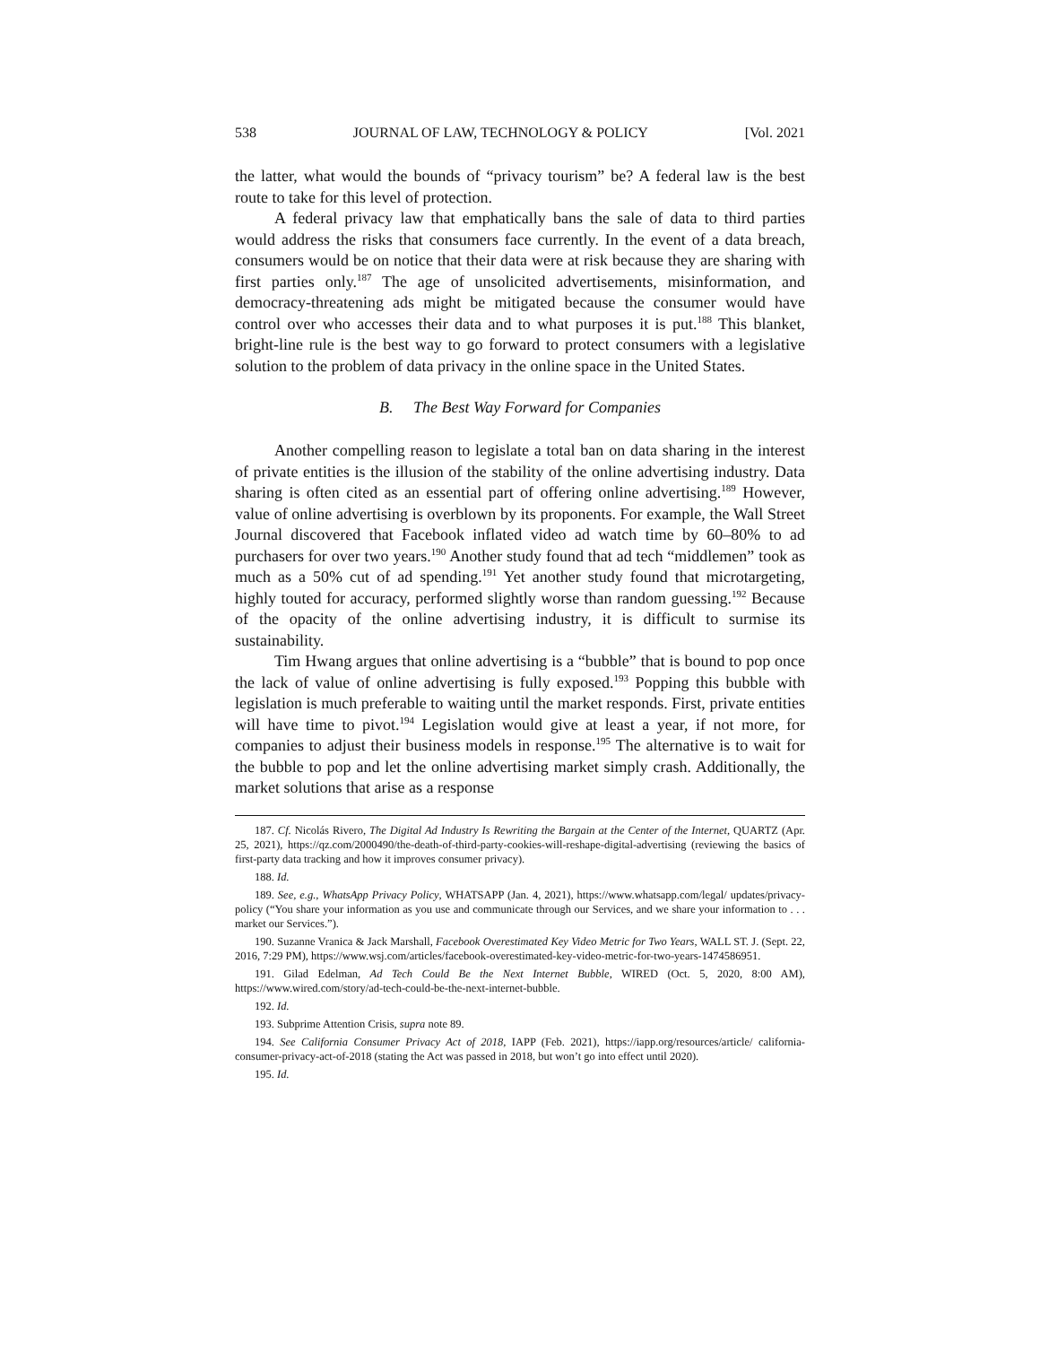538 JOURNAL OF LAW, TECHNOLOGY & POLICY [Vol. 2021
the latter, what would the bounds of “privacy tourism” be? A federal law is the best route to take for this level of protection.
A federal privacy law that emphatically bans the sale of data to third parties would address the risks that consumers face currently. In the event of a data breach, consumers would be on notice that their data were at risk because they are sharing with first parties only.<sup>187</sup> The age of unsolicited advertisements, misinformation, and democracy-threatening ads might be mitigated because the consumer would have control over who accesses their data and to what purposes it is put.<sup>188</sup> This blanket, bright-line rule is the best way to go forward to protect consumers with a legislative solution to the problem of data privacy in the online space in the United States.
B. The Best Way Forward for Companies
Another compelling reason to legislate a total ban on data sharing in the interest of private entities is the illusion of the stability of the online advertising industry. Data sharing is often cited as an essential part of offering online advertising.<sup>189</sup> However, value of online advertising is overblown by its proponents. For example, the Wall Street Journal discovered that Facebook inflated video ad watch time by 60–80% to ad purchasers for over two years.<sup>190</sup> Another study found that ad tech “middlemen” took as much as a 50% cut of ad spending.<sup>191</sup> Yet another study found that microtargeting, highly touted for accuracy, performed slightly worse than random guessing.<sup>192</sup> Because of the opacity of the online advertising industry, it is difficult to surmise its sustainability.
Tim Hwang argues that online advertising is a “bubble” that is bound to pop once the lack of value of online advertising is fully exposed.<sup>193</sup> Popping this bubble with legislation is much preferable to waiting until the market responds. First, private entities will have time to pivot.<sup>194</sup> Legislation would give at least a year, if not more, for companies to adjust their business models in response.<sup>195</sup> The alternative is to wait for the bubble to pop and let the online advertising market simply crash. Additionally, the market solutions that arise as a response
187. Cf. Nicolás Rivero, The Digital Ad Industry Is Rewriting the Bargain at the Center of the Internet, QUARTZ (Apr. 25, 2021), https://qz.com/2000490/the-death-of-third-party-cookies-will-reshape-digital-advertising (reviewing the basics of first-party data tracking and how it improves consumer privacy).
188. Id.
189. See, e.g., WhatsApp Privacy Policy, WHATSAPP (Jan. 4, 2021), https://www.whatsapp.com/legal/ updates/privacy-policy (“You share your information as you use and communicate through our Services, and we share your information to . . . market our Services.”).
190. Suzanne Vranica & Jack Marshall, Facebook Overestimated Key Video Metric for Two Years, WALL ST. J. (Sept. 22, 2016, 7:29 PM), https://www.wsj.com/articles/facebook-overestimated-key-video-metric-for-two-years-1474586951.
191. Gilad Edelman, Ad Tech Could Be the Next Internet Bubble, WIRED (Oct. 5, 2020, 8:00 AM), https://www.wired.com/story/ad-tech-could-be-the-next-internet-bubble.
192. Id.
193. Subprime Attention Crisis, supra note 89.
194. See California Consumer Privacy Act of 2018, IAPP (Feb. 2021), https://iapp.org/resources/article/ california-consumer-privacy-act-of-2018 (stating the Act was passed in 2018, but won’t go into effect until 2020).
195. Id.